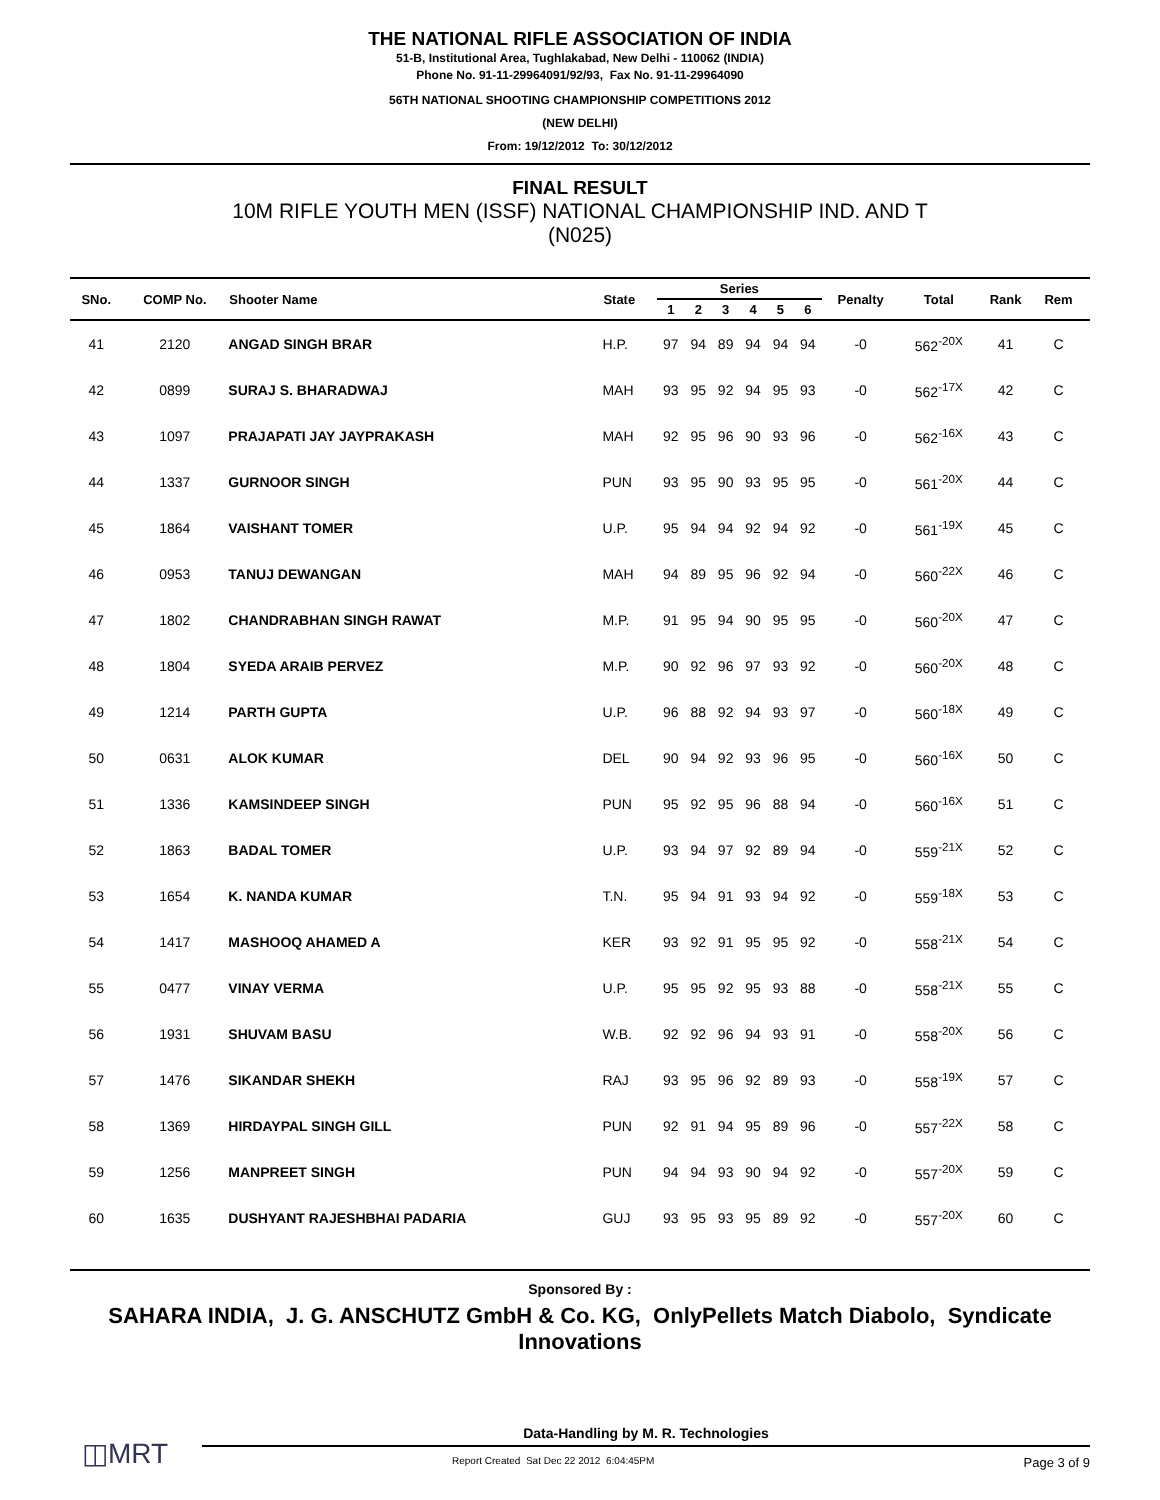THE NATIONAL RIFLE ASSOCIATION OF INDIA
51-B, Institutional Area, Tughlakabad, New Delhi - 110062 (INDIA)
Phone No. 91-11-29964091/92/93, Fax No. 91-11-29964090
56TH NATIONAL SHOOTING CHAMPIONSHIP COMPETITIONS 2012
(NEW DELHI)
From: 19/12/2012 To: 30/12/2012
FINAL RESULT
10M RIFLE YOUTH MEN (ISSF) NATIONAL CHAMPIONSHIP IND. AND T
(N025)
| SNo. | COMP No. | Shooter Name | State | Series | | | | | | Penalty | Total | Rank | Rem | |
| --- | --- | --- | --- | --- | --- | --- | --- | --- | --- | --- | --- | --- | --- | --- |
| | | | | 1 | 2 | 3 | 4 | 5 | 6 | | | | | |
| 41 | 2120 | ANGAD SINGH BRAR | H.P. | 97 | 94 | 89 | 94 | 94 | 94 | -0 | 562<sup>-20X</sup> | 41 | C | |
| 42 | 0899 | SURAJ S. BHARADWAJ | MAH | 93 | 95 | 92 | 94 | 95 | 93 | -0 | 562<sup>-17X</sup> | 42 | C | |
| 43 | 1097 | PRAJAPATI JAY JAYPRAKASH | MAH | 92 | 95 | 96 | 90 | 93 | 96 | -0 | 562<sup>-16X</sup> | 43 | C | |
| 44 | 1337 | GURNOOR SINGH | PUN | 93 | 95 | 90 | 93 | 95 | 95 | -0 | 561<sup>-20X</sup> | 44 | C | |
| 45 | 1864 | VAISHANT TOMER | U.P. | 95 | 94 | 94 | 92 | 94 | 92 | -0 | 561<sup>-19X</sup> | 45 | C | |
| 46 | 0953 | TANUJ DEWANGAN | MAH | 94 | 89 | 95 | 96 | 92 | 94 | -0 | 560<sup>-22X</sup> | 46 | C | |
| 47 | 1802 | CHANDRABHAN SINGH RAWAT | M.P. | 91 | 95 | 94 | 90 | 95 | 95 | -0 | 560<sup>-20X</sup> | 47 | C | |
| 48 | 1804 | SYEDA ARAIB PERVEZ | M.P. | 90 | 92 | 96 | 97 | 93 | 92 | -0 | 560<sup>-20X</sup> | 48 | C | |
| 49 | 1214 | PARTH GUPTA | U.P. | 96 | 88 | 92 | 94 | 93 | 97 | -0 | 560<sup>-18X</sup> | 49 | C | |
| 50 | 0631 | ALOK KUMAR | DEL | 90 | 94 | 92 | 93 | 96 | 95 | -0 | 560<sup>-16X</sup> | 50 | C | |
| 51 | 1336 | KAMSINDEEP SINGH | PUN | 95 | 92 | 95 | 96 | 88 | 94 | -0 | 560<sup>-16X</sup> | 51 | C | |
| 52 | 1863 | BADAL TOMER | U.P. | 93 | 94 | 97 | 92 | 89 | 94 | -0 | 559<sup>-21X</sup> | 52 | C | |
| 53 | 1654 | K. NANDA KUMAR | T.N. | 95 | 94 | 91 | 93 | 94 | 92 | -0 | 559<sup>-18X</sup> | 53 | C | |
| 54 | 1417 | MASHOOQ AHAMED A | KER | 93 | 92 | 91 | 95 | 95 | 92 | -0 | 558<sup>-21X</sup> | 54 | C | |
| 55 | 0477 | VINAY VERMA | U.P. | 95 | 95 | 92 | 95 | 93 | 88 | -0 | 558<sup>-21X</sup> | 55 | C | |
| 56 | 1931 | SHUVAM BASU | W.B. | 92 | 92 | 96 | 94 | 93 | 91 | -0 | 558<sup>-20X</sup> | 56 | C | |
| 57 | 1476 | SIKANDAR SHEKH | RAJ | 93 | 95 | 96 | 92 | 89 | 93 | -0 | 558<sup>-19X</sup> | 57 | C | |
| 58 | 1369 | HIRDAYPAL SINGH GILL | PUN | 92 | 91 | 94 | 95 | 89 | 96 | -0 | 557<sup>-22X</sup> | 58 | C | |
| 59 | 1256 | MANPREET SINGH | PUN | 94 | 94 | 93 | 90 | 94 | 92 | -0 | 557<sup>-20X</sup> | 59 | C | |
| 60 | 1635 | DUSHYANT RAJESHBHAI PADARIA | GUJ | 93 | 95 | 93 | 95 | 89 | 92 | -0 | 557<sup>-20X</sup> | 60 | C | |
Sponsored By :
SAHARA INDIA, J. G. ANSCHUTZ GmbH & Co. KG, OnlyPellets Match Diabolo, Syndicate Innovations
◫MRT
Data-Handling by M. R. Technologies
Report Created Sat Dec 22 2012 6:04:45PM Page 3 of 9